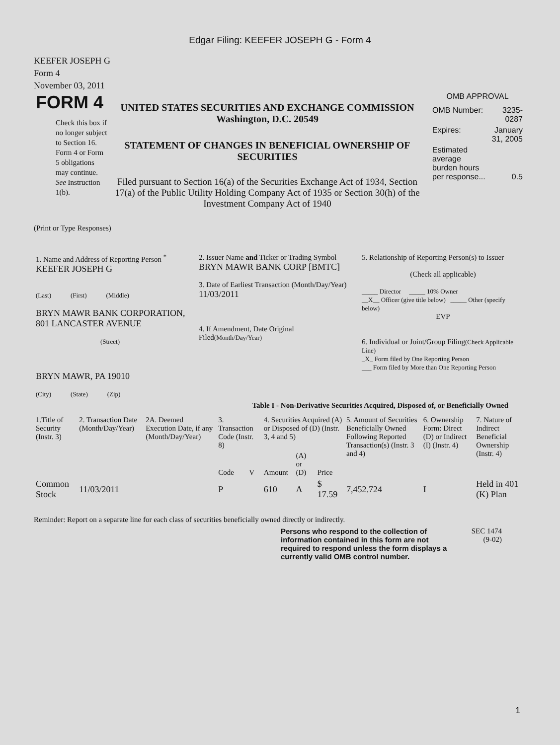Edgar Filing: KEEFER JOSEPH G - Form 4
KEEFER JOSEPH G
Form 4
November 03, 2011
FORM 4
Check this box if no longer subject to Section 16. Form 4 or Form 5 obligations may continue. See Instruction 1(b).
UNITED STATES SECURITIES AND EXCHANGE COMMISSION
Washington, D.C. 20549
STATEMENT OF CHANGES IN BENEFICIAL OWNERSHIP OF SECURITIES
Filed pursuant to Section 16(a) of the Securities Exchange Act of 1934, Section 17(a) of the Public Utility Holding Company Act of 1935 or Section 30(h) of the Investment Company Act of 1940
OMB APPROVAL
| OMB Number: | 3235-0287 |
| Expires: | January 31, 2005 |
| Estimated average burden hours per response... | 0.5 |
(Print or Type Responses)
| 1. Name and Address of Reporting Person <sup>*</sup> KEEFER JOSEPH G (Last) (First) (Middle) BRYN MAWR BANK CORPORATION, 801 LANCASTER AVENUE (Street) BRYN MAWR, PA 19010 (City) (State) (Zip) | 2. Issuer Name and Ticker or Trading Symbol BRYN MAWR BANK CORP [BMTC] 3. Date of Earliest Transaction (Month/Day/Year) 11/03/2011 4. If Amendment, Date Original Filed (Month/Day/Year) | 5. Relationship of Reporting Person(s) to Issuer (Check all applicable) _____ Director _____ 10% Owner __X__ Officer (give title below) _____ Other (specify below) EVP 6. Individual or Joint/Group Filing (Check Applicable Line) _X_ Form filed by One Reporting Person ___ Form filed by More than One Reporting Person |
Table I - Non-Derivative Securities Acquired, Disposed of, or Beneficially Owned
| 1.Title of Security (Instr. 3) | 2. Transaction Date (Month/Day/Year) | 2A. Deemed Execution Date, if any (Month/Day/Year) | 3. Transaction Code (Instr. 8) | | 4. Securities Acquired (A) or Disposed of (D) (Instr. 3, 4 and 5) | | | 5. Amount of Securities Beneficially Owned Following Reported Transaction(s) (Instr. 3 and 4) | 6. Ownership Form: Direct (D) or Indirect (I) (Instr. 4) | 7. Nature of Indirect Beneficial Ownership (Instr. 4) |
| --- | --- | --- | --- | --- | --- | --- | --- | --- | --- | --- |
| | | | Code | V | Amount | (A) or (D) | Price | | | |
| Common Stock | 11/03/2011 | | P | | 610 | A | $ 17.59 | 7,452.724 | I | Held in 401 (K) Plan |
Reminder: Report on a separate line for each class of securities beneficially owned directly or indirectly.
Persons who respond to the collection of information contained in this form are not required to respond unless the form displays a currently valid OMB control number.
SEC 1474
(9-02)
1